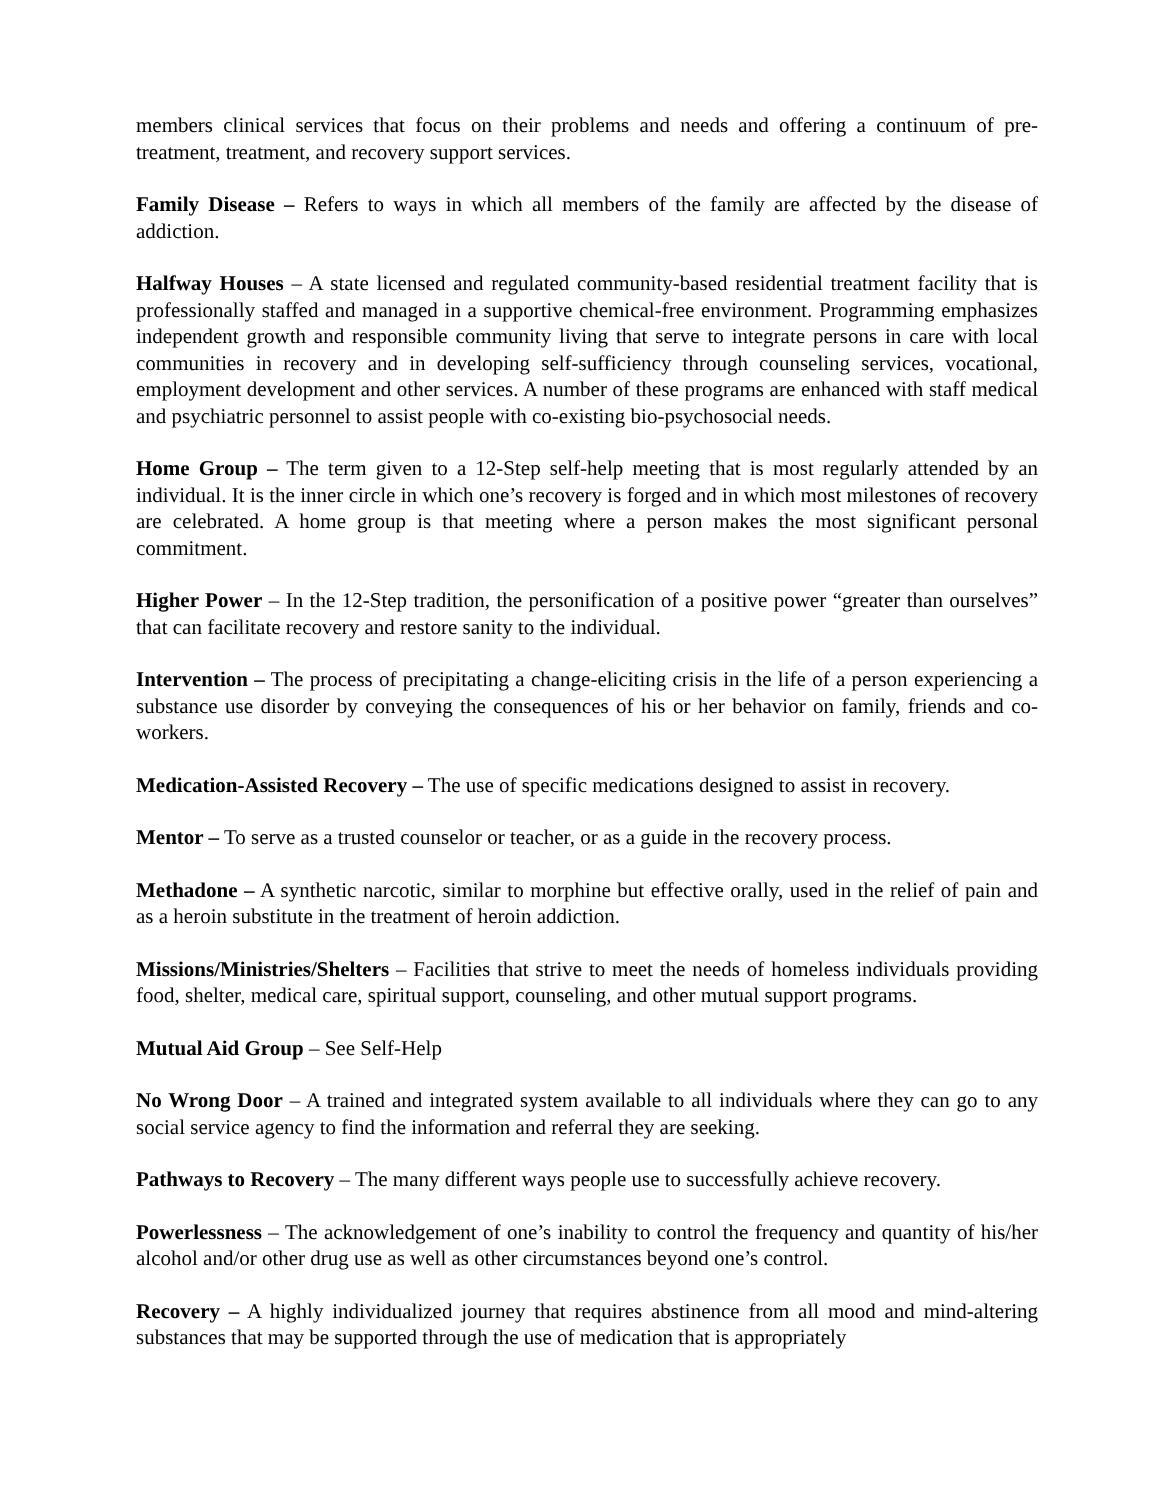members clinical services that focus on their problems and needs and offering a continuum of pre-treatment, treatment, and recovery support services.
Family Disease – Refers to ways in which all members of the family are affected by the disease of addiction.
Halfway Houses – A state licensed and regulated community-based residential treatment facility that is professionally staffed and managed in a supportive chemical-free environment. Programming emphasizes independent growth and responsible community living that serve to integrate persons in care with local communities in recovery and in developing self-sufficiency through counseling services, vocational, employment development and other services. A number of these programs are enhanced with staff medical and psychiatric personnel to assist people with co-existing bio-psychosocial needs.
Home Group – The term given to a 12-Step self-help meeting that is most regularly attended by an individual. It is the inner circle in which one’s recovery is forged and in which most milestones of recovery are celebrated. A home group is that meeting where a person makes the most significant personal commitment.
Higher Power – In the 12-Step tradition, the personification of a positive power “greater than ourselves” that can facilitate recovery and restore sanity to the individual.
Intervention – The process of precipitating a change-eliciting crisis in the life of a person experiencing a substance use disorder by conveying the consequences of his or her behavior on family, friends and co-workers.
Medication-Assisted Recovery – The use of specific medications designed to assist in recovery.
Mentor – To serve as a trusted counselor or teacher, or as a guide in the recovery process.
Methadone – A synthetic narcotic, similar to morphine but effective orally, used in the relief of pain and as a heroin substitute in the treatment of heroin addiction.
Missions/Ministries/Shelters – Facilities that strive to meet the needs of homeless individuals providing food, shelter, medical care, spiritual support, counseling, and other mutual support programs.
Mutual Aid Group – See Self-Help
No Wrong Door – A trained and integrated system available to all individuals where they can go to any social service agency to find the information and referral they are seeking.
Pathways to Recovery – The many different ways people use to successfully achieve recovery.
Powerlessness – The acknowledgement of one’s inability to control the frequency and quantity of his/her alcohol and/or other drug use as well as other circumstances beyond one’s control.
Recovery – A highly individualized journey that requires abstinence from all mood and mind-altering substances that may be supported through the use of medication that is appropriately